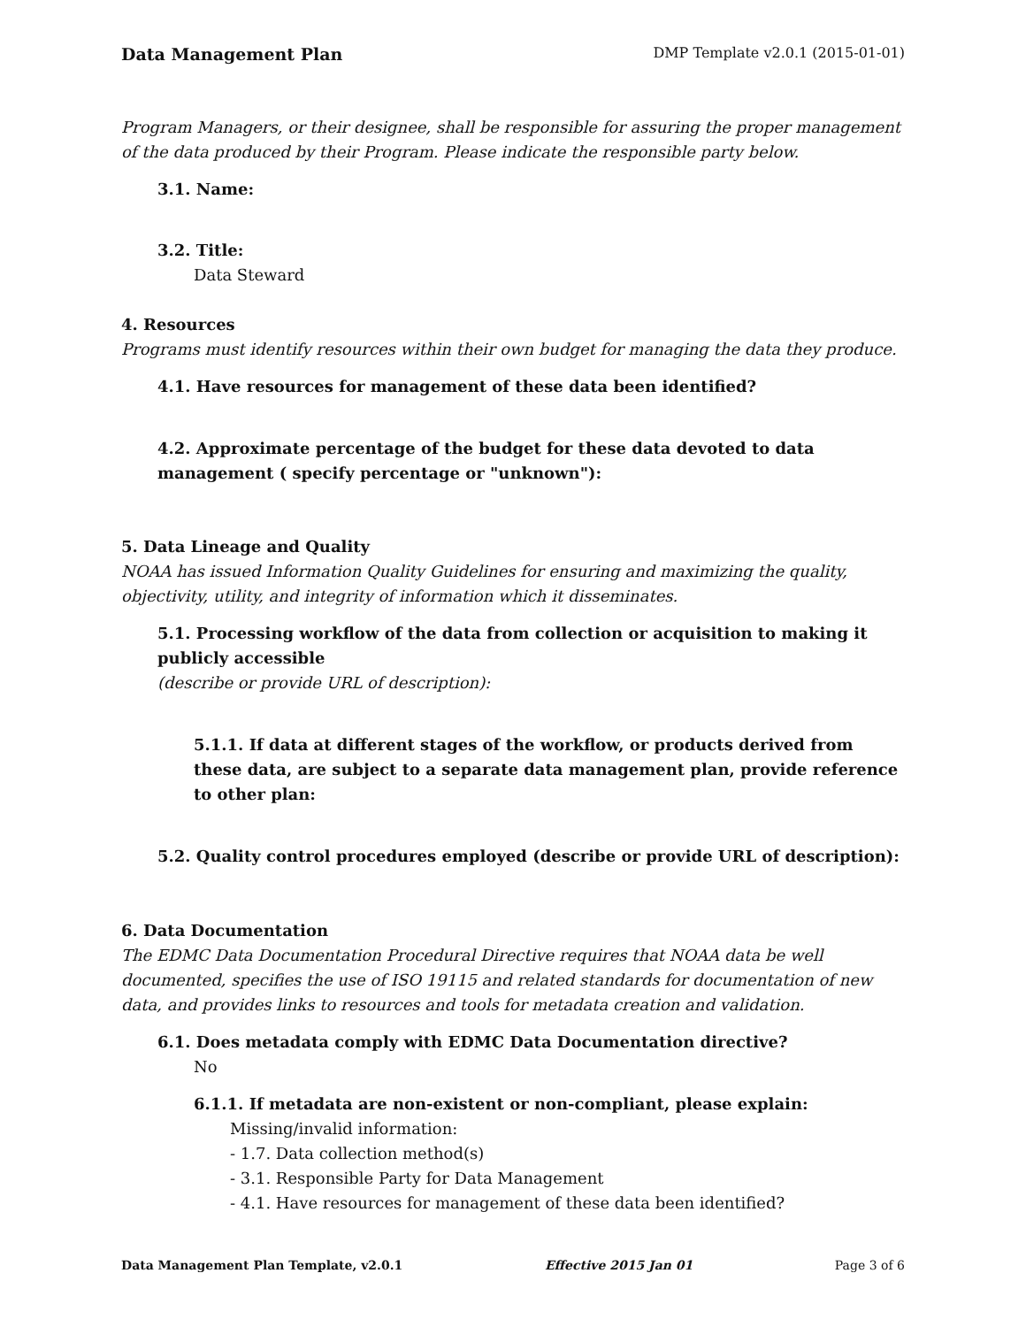Data Management Plan DMP Template v2.0.1 (2015-01-01)
Program Managers, or their designee, shall be responsible for assuring the proper management of the data produced by their Program. Please indicate the responsible party below.
3.1. Name:
3.2. Title:
Data Steward
4. Resources
Programs must identify resources within their own budget for managing the data they produce.
4.1. Have resources for management of these data been identified?
4.2. Approximate percentage of the budget for these data devoted to data management ( specify percentage or "unknown"):
5. Data Lineage and Quality
NOAA has issued Information Quality Guidelines for ensuring and maximizing the quality, objectivity, utility, and integrity of information which it disseminates.
5.1. Processing workflow of the data from collection or acquisition to making it publicly accessible
(describe or provide URL of description):
5.1.1. If data at different stages of the workflow, or products derived from these data, are subject to a separate data management plan, provide reference to other plan:
5.2. Quality control procedures employed (describe or provide URL of description):
6. Data Documentation
The EDMC Data Documentation Procedural Directive requires that NOAA data be well documented, specifies the use of ISO 19115 and related standards for documentation of new data, and provides links to resources and tools for metadata creation and validation.
6.1. Does metadata comply with EDMC Data Documentation directive?
No
6.1.1. If metadata are non-existent or non-compliant, please explain:
Missing/invalid information:
- 1.7. Data collection method(s)
- 3.1. Responsible Party for Data Management
- 4.1. Have resources for management of these data been identified?
Data Management Plan Template, v2.0.1 Effective 2015 Jan 01 Page 3 of 6